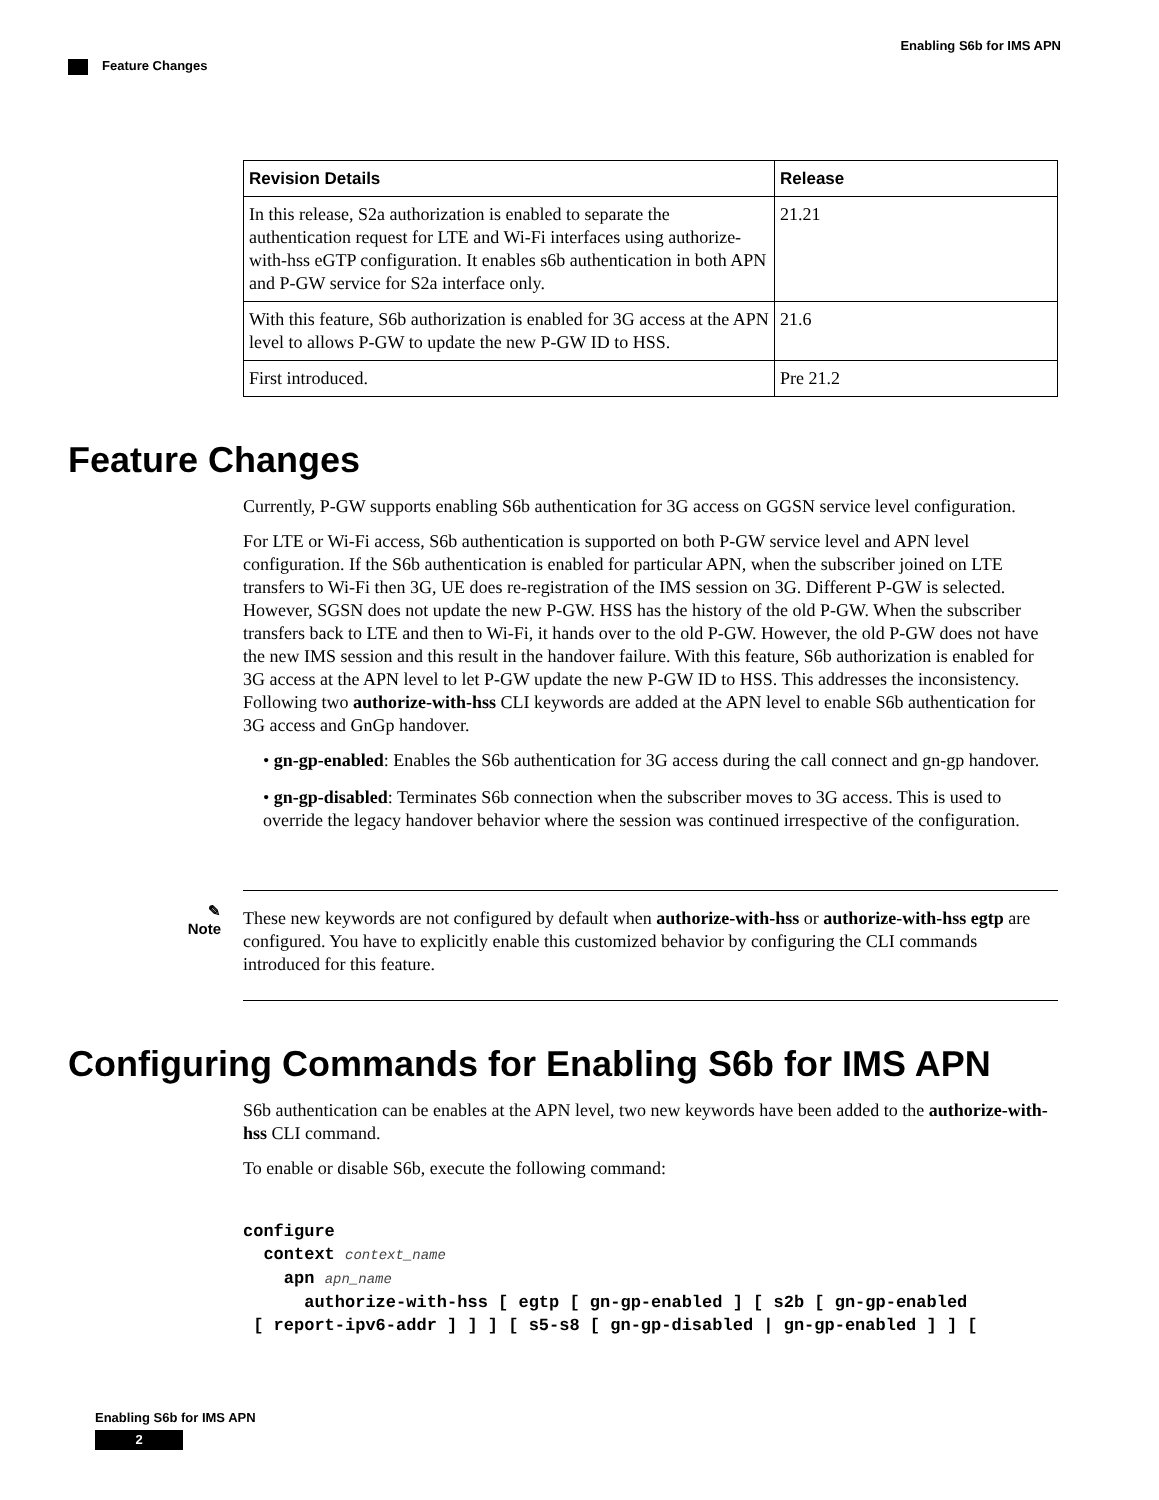Enabling S6b for IMS APN
Feature Changes
| Revision Details | Release |
| --- | --- |
| In this release, S2a authorization is enabled to separate the authentication request for LTE and Wi-Fi interfaces using authorize-with-hss eGTP configuration. It enables s6b authentication in both APN and P-GW service for S2a interface only. | 21.21 |
| With this feature, S6b authorization is enabled for 3G access at the APN level to allows P-GW to update the new P-GW ID to HSS. | 21.6 |
| First introduced. | Pre 21.2 |
Feature Changes
Currently, P-GW supports enabling S6b authentication for 3G access on GGSN service level configuration.
For LTE or Wi-Fi access, S6b authentication is supported on both P-GW service level and APN level configuration. If the S6b authentication is enabled for particular APN, when the subscriber joined on LTE transfers to Wi-Fi then 3G, UE does re-registration of the IMS session on 3G. Different P-GW is selected. However, SGSN does not update the new P-GW. HSS has the history of the old P-GW. When the subscriber transfers back to LTE and then to Wi-Fi, it hands over to the old P-GW. However, the old P-GW does not have the new IMS session and this result in the handover failure. With this feature, S6b authorization is enabled for 3G access at the APN level to let P-GW update the new P-GW ID to HSS. This addresses the inconsistency. Following two authorize-with-hss CLI keywords are added at the APN level to enable S6b authentication for 3G access and GnGp handover.
• gn-gp-enabled: Enables the S6b authentication for 3G access during the call connect and gn-gp handover.
• gn-gp-disabled: Terminates S6b connection when the subscriber moves to 3G access. This is used to override the legacy handover behavior where the session was continued irrespective of the configuration.
✎
Note
These new keywords are not configured by default when authorize-with-hss or authorize-with-hss egtp are configured. You have to explicitly enable this customized behavior by configuring the CLI commands introduced for this feature.
Configuring Commands for Enabling S6b for IMS APN
S6b authentication can be enables at the APN level, two new keywords have been added to the authorize-with-hss CLI command.
To enable or disable S6b, execute the following command:
configure
  context context_name
    apn apn_name
      authorize-with-hss [ egtp [ gn-gp-enabled ] [ s2b [ gn-gp-enabled
 [ report-ipv6-addr ] ] ] [ s5-s8 [ gn-gp-disabled | gn-gp-enabled ] ] [
Enabling S6b for IMS APN
2